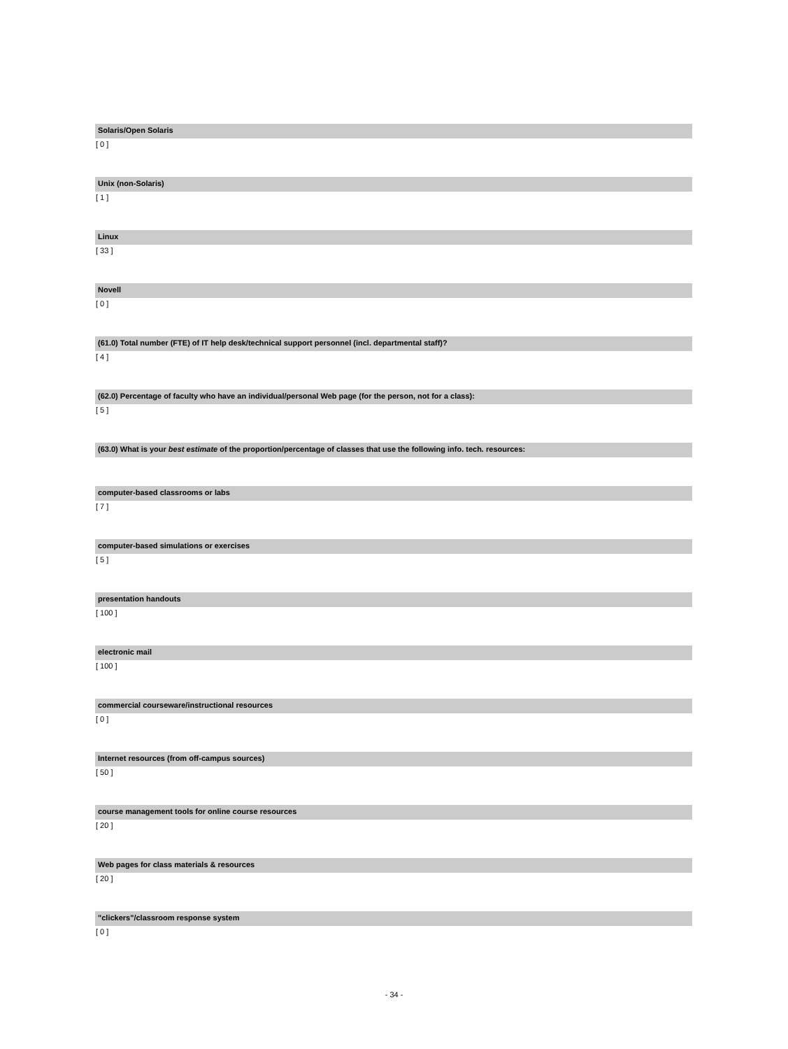Solaris/Open Solaris
[ 0 ]
Unix (non-Solaris)
[ 1 ]
Linux
[ 33 ]
Novell
[ 0 ]
(61.0) Total number (FTE) of IT help desk/technical support personnel (incl. departmental staff)?
[ 4 ]
(62.0) Percentage of faculty who have an individual/personal Web page (for the person, not for a class):
[ 5 ]
(63.0) What is your best estimate of the proportion/percentage of classes that use the following info. tech. resources:
computer-based classrooms or labs
[ 7 ]
computer-based simulations or exercises
[ 5 ]
presentation handouts
[ 100 ]
electronic mail
[ 100 ]
commercial courseware/instructional resources
[ 0 ]
Internet resources (from off-campus sources)
[ 50 ]
course management tools for online course resources
[ 20 ]
Web pages for class materials & resources
[ 20 ]
"clickers"/classroom response system
[ 0 ]
- 34 -